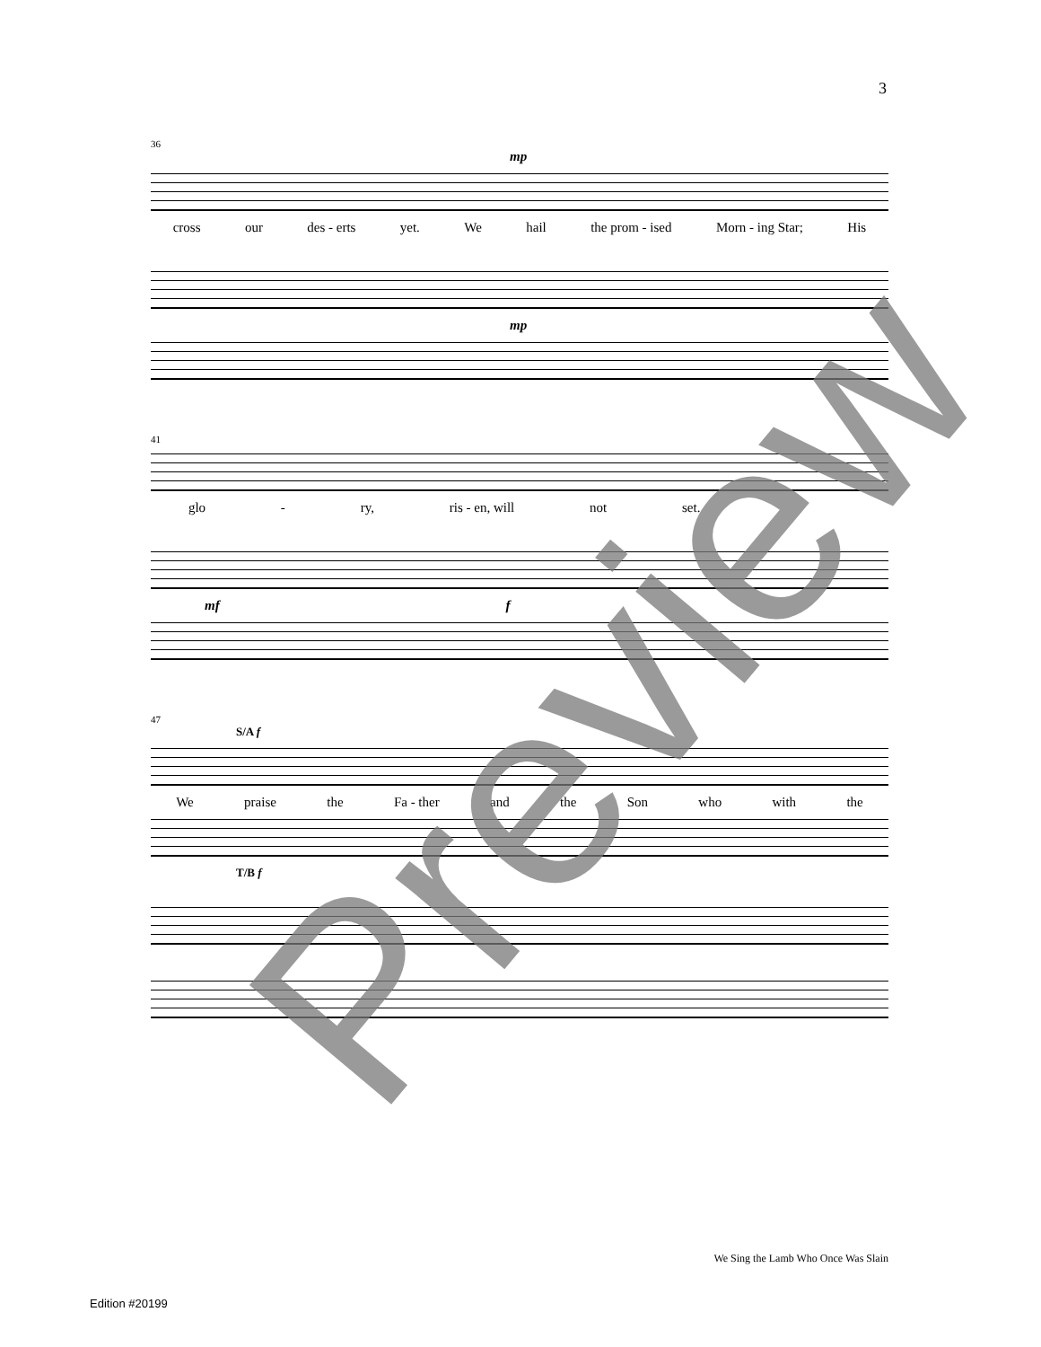3
36
mp
cross our des - erts yet. We hail the prom - ised Morn - ing Star; His
mp
41
glo - ry, ris - en, will not set.
mf f
47
S/A f
We praise the Fa - ther and the Son who with the
T/B f
We Sing the Lamb Who Once Was Slain
Edition #20199
Preview